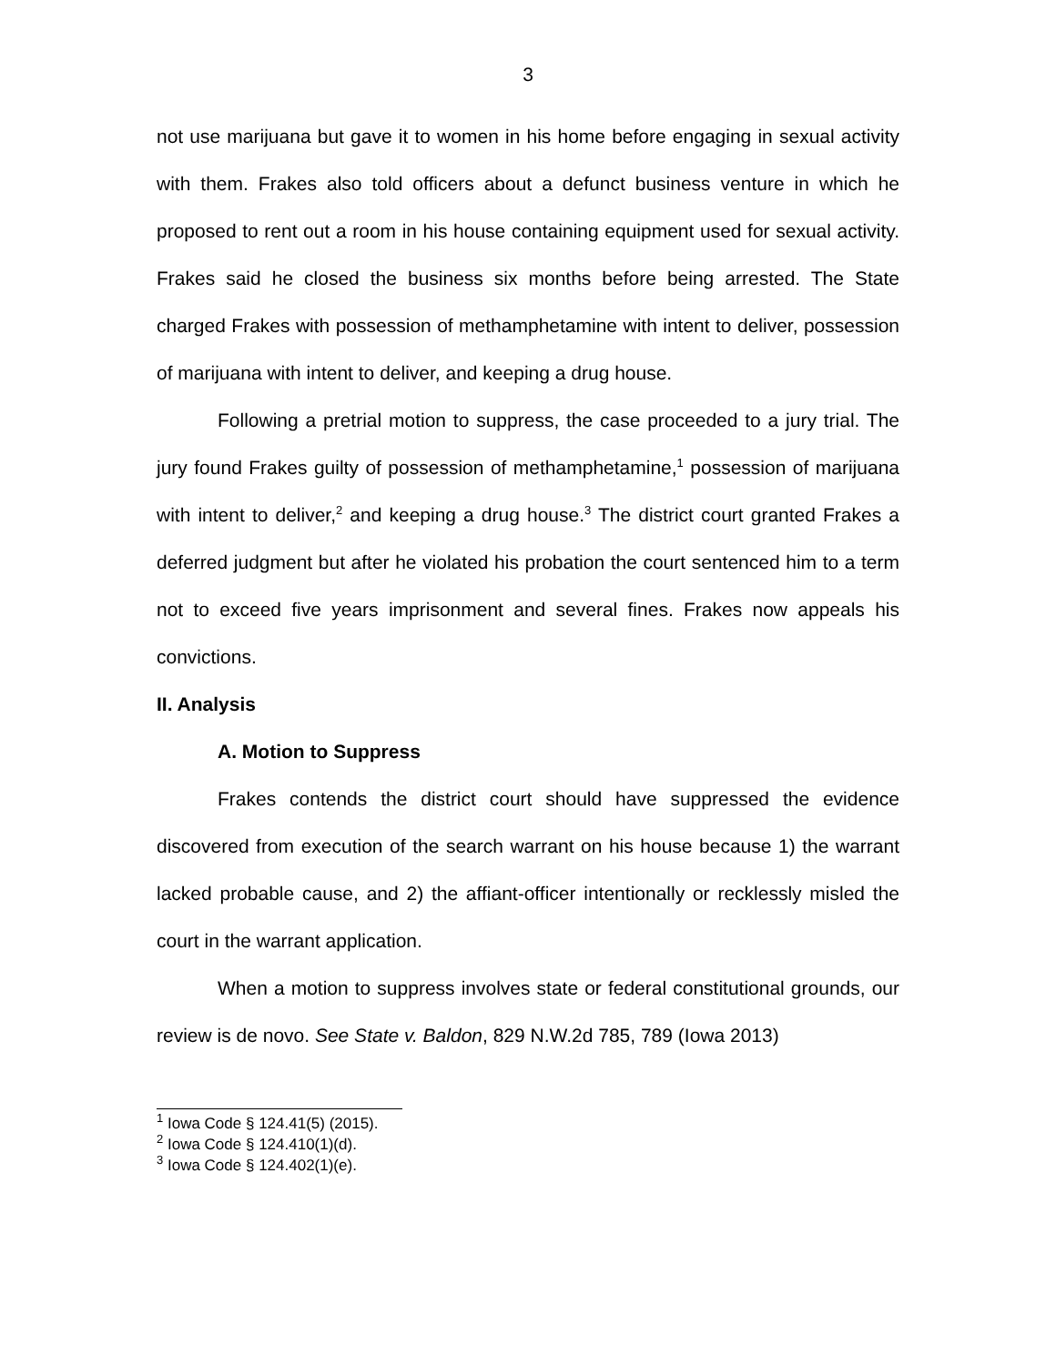3
not use marijuana but gave it to women in his home before engaging in sexual activity with them. Frakes also told officers about a defunct business venture in which he proposed to rent out a room in his house containing equipment used for sexual activity. Frakes said he closed the business six months before being arrested. The State charged Frakes with possession of methamphetamine with intent to deliver, possession of marijuana with intent to deliver, and keeping a drug house.
Following a pretrial motion to suppress, the case proceeded to a jury trial. The jury found Frakes guilty of possession of methamphetamine,<sup>1</sup> possession of marijuana with intent to deliver,<sup>2</sup> and keeping a drug house.<sup>3</sup> The district court granted Frakes a deferred judgment but after he violated his probation the court sentenced him to a term not to exceed five years imprisonment and several fines. Frakes now appeals his convictions.
II. Analysis
A. Motion to Suppress
Frakes contends the district court should have suppressed the evidence discovered from execution of the search warrant on his house because 1) the warrant lacked probable cause, and 2) the affiant-officer intentionally or recklessly misled the court in the warrant application.
When a motion to suppress involves state or federal constitutional grounds, our review is de novo. See State v. Baldon, 829 N.W.2d 785, 789 (Iowa 2013)
<sup>1</sup> Iowa Code § 124.41(5) (2015).
<sup>2</sup> Iowa Code § 124.410(1)(d).
<sup>3</sup> Iowa Code § 124.402(1)(e).